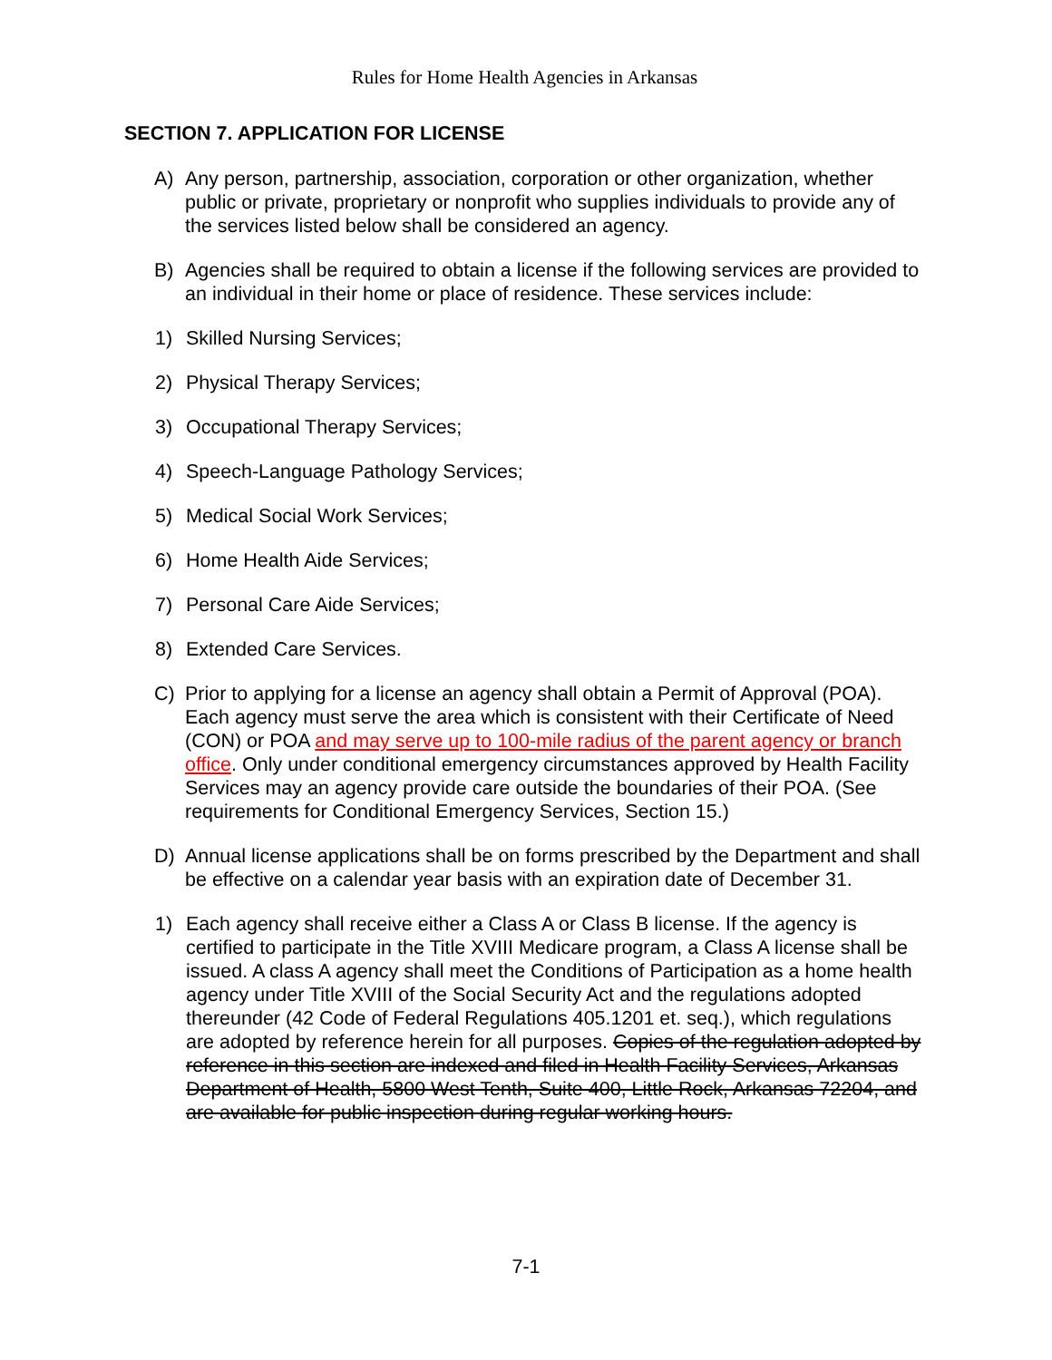Rules for Home Health Agencies in Arkansas
SECTION 7. APPLICATION FOR LICENSE
A) Any person, partnership, association, corporation or other organization, whether public or private, proprietary or nonprofit who supplies individuals to provide any of the services listed below shall be considered an agency.
B) Agencies shall be required to obtain a license if the following services are provided to an individual in their home or place of residence. These services include:
1) Skilled Nursing Services;
2) Physical Therapy Services;
3) Occupational Therapy Services;
4) Speech-Language Pathology Services;
5) Medical Social Work Services;
6) Home Health Aide Services;
7) Personal Care Aide Services;
8) Extended Care Services.
C) Prior to applying for a license an agency shall obtain a Permit of Approval (POA). Each agency must serve the area which is consistent with their Certificate of Need (CON) or POA and may serve up to 100-mile radius of the parent agency or branch office. Only under conditional emergency circumstances approved by Health Facility Services may an agency provide care outside the boundaries of their POA. (See requirements for Conditional Emergency Services, Section 15.)
D) Annual license applications shall be on forms prescribed by the Department and shall be effective on a calendar year basis with an expiration date of December 31.
1) Each agency shall receive either a Class A or Class B license. If the agency is certified to participate in the Title XVIII Medicare program, a Class A license shall be issued. A class A agency shall meet the Conditions of Participation as a home health agency under Title XVIII of the Social Security Act and the regulations adopted thereunder (42 Code of Federal Regulations 405.1201 et. seq.), which regulations are adopted by reference herein for all purposes. Copies of the regulation adopted by reference in this section are indexed and filed in Health Facility Services, Arkansas Department of Health, 5800 West Tenth, Suite 400, Little Rock, Arkansas 72204, and are available for public inspection during regular working hours.
7-1